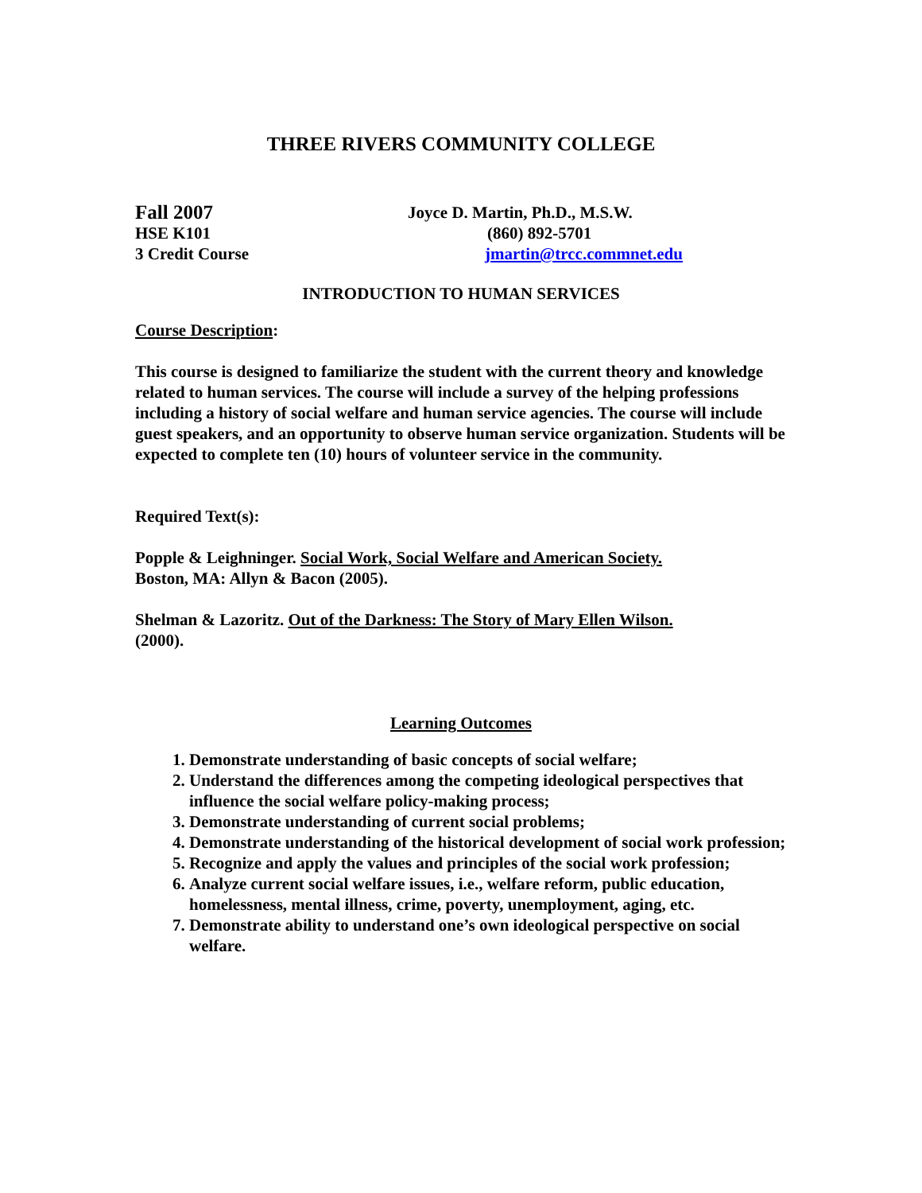THREE RIVERS COMMUNITY COLLEGE
Fall 2007
Joyce D. Martin, Ph.D., M.S.W.
HSE K101
(860) 892-5701
3 Credit Course
jmartin@trcc.commnet.edu
INTRODUCTION TO HUMAN SERVICES
Course Description:
This course is designed to familiarize the student with the current theory and knowledge related to human services. The course will include a survey of the helping professions including a history of social welfare and human service agencies. The course will include guest speakers, and an opportunity to observe human service organization. Students will be expected to complete ten (10) hours of volunteer service in the community.
Required Text(s):
Popple & Leighninger. Social Work, Social Welfare and American Society.
Boston, MA: Allyn & Bacon (2005).
Shelman & Lazoritz. Out of the Darkness: The Story of Mary Ellen Wilson.
(2000).
Learning Outcomes
1. Demonstrate understanding of basic concepts of social welfare;
2. Understand the differences among the competing ideological perspectives that influence the social welfare policy-making process;
3. Demonstrate understanding of current social problems;
4. Demonstrate understanding of the historical development of social work profession;
5. Recognize and apply the values and principles of the social work profession;
6. Analyze current social welfare issues, i.e., welfare reform, public education, homelessness, mental illness, crime, poverty, unemployment, aging, etc.
7. Demonstrate ability to understand one’s own ideological perspective on social welfare.